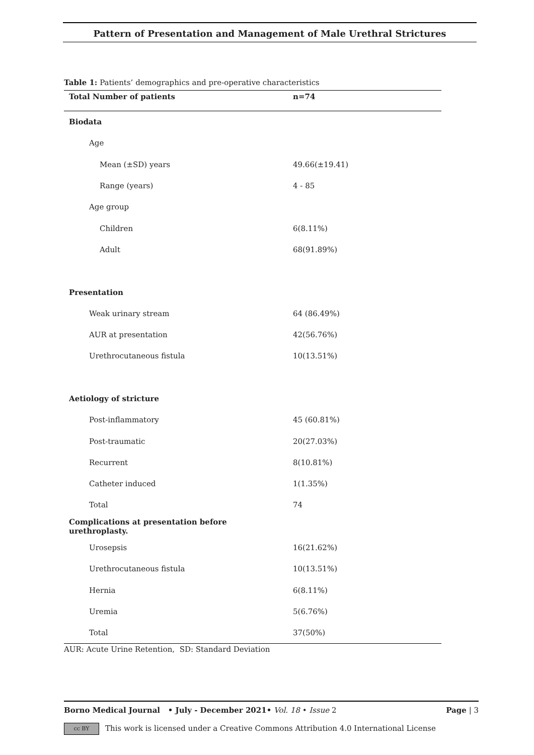Pattern of Presentation and Management of Male Urethral Strictures
Table 1: Patients’ demographics and pre-operative characteristics
| Total Number of patients | n=74 |
| --- | --- |
| Biodata | |
| Age | |
| Mean (±SD) years | 49.66(±19.41) |
| Range (years) | 4 - 85 |
| Age group | |
| Children | 6(8.11%) |
| Adult | 68(91.89%) |
| Presentation | |
| Weak urinary stream | 64 (86.49%) |
| AUR at presentation | 42(56.76%) |
| Urethrocutaneous fistula | 10(13.51%) |
| Aetiology of stricture | |
| Post-inflammatory | 45 (60.81%) |
| Post-traumatic | 20(27.03%) |
| Recurrent | 8(10.81%) |
| Catheter induced | 1(1.35%) |
| Total | 74 |
| Complications at presentation before urethroplasty. | |
| Urosepsis | 16(21.62%) |
| Urethrocutaneous fistula | 10(13.51%) |
| Hernia | 6(8.11%) |
| Uremia | 5(6.76%) |
| Total | 37(50%) |
AUR: Acute Urine Retention, SD: Standard Deviation
Borno Medical Journal • July - December 2021• Vol. 18 • Issue 2 Page | 3
cc BY This work is licensed under a Creative Commons Attribution 4.0 International License